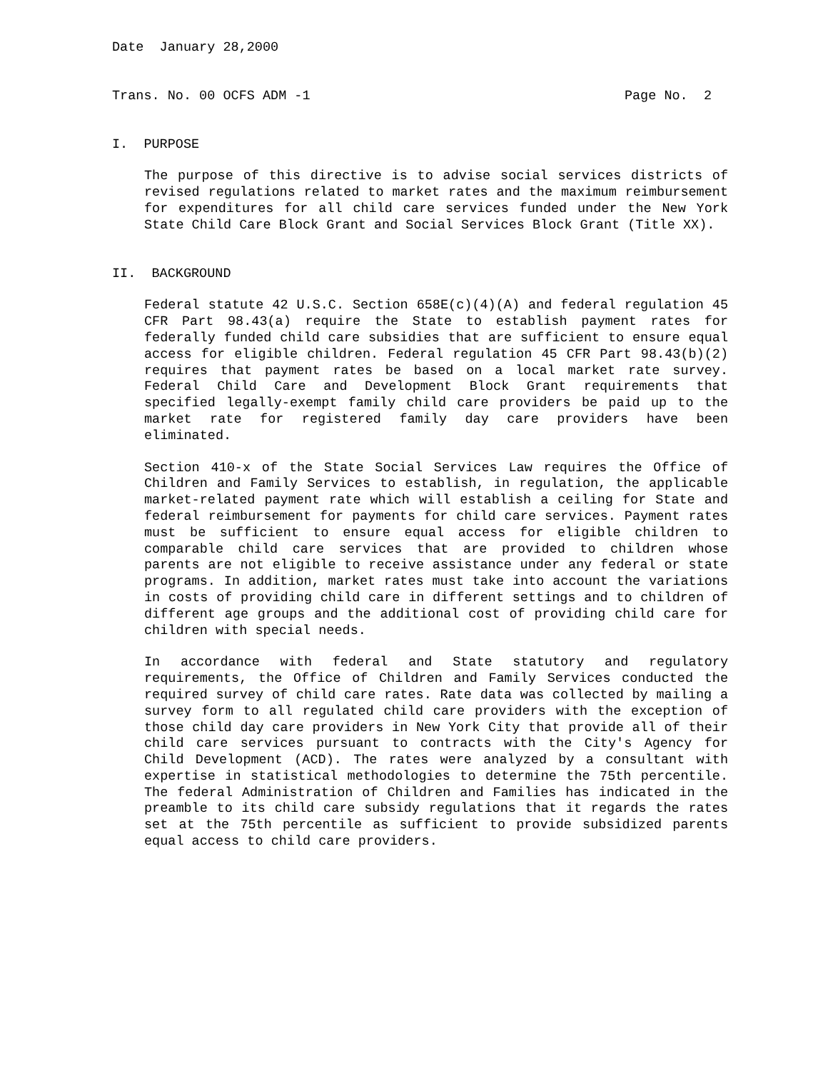Date January 28,2000
Trans. No. 00 OCFS ADM -1 Page No. 2
I. PURPOSE
The purpose of this directive is to advise social services districts of revised regulations related to market rates and the maximum reimbursement for expenditures for all child care services funded under the New York State Child Care Block Grant and Social Services Block Grant (Title XX).
II. BACKGROUND
Federal statute 42 U.S.C. Section 658E(c)(4)(A) and federal regulation 45 CFR Part 98.43(a) require the State to establish payment rates for federally funded child care subsidies that are sufficient to ensure equal access for eligible children. Federal regulation 45 CFR Part 98.43(b)(2) requires that payment rates be based on a local market rate survey. Federal Child Care and Development Block Grant requirements that specified legally-exempt family child care providers be paid up to the market rate for registered family day care providers have been eliminated.
Section 410-x of the State Social Services Law requires the Office of Children and Family Services to establish, in regulation, the applicable market-related payment rate which will establish a ceiling for State and federal reimbursement for payments for child care services. Payment rates must be sufficient to ensure equal access for eligible children to comparable child care services that are provided to children whose parents are not eligible to receive assistance under any federal or state programs. In addition, market rates must take into account the variations in costs of providing child care in different settings and to children of different age groups and the additional cost of providing child care for children with special needs.
In accordance with federal and State statutory and regulatory requirements, the Office of Children and Family Services conducted the required survey of child care rates. Rate data was collected by mailing a survey form to all regulated child care providers with the exception of those child day care providers in New York City that provide all of their child care services pursuant to contracts with the City's Agency for Child Development (ACD). The rates were analyzed by a consultant with expertise in statistical methodologies to determine the 75th percentile. The federal Administration of Children and Families has indicated in the preamble to its child care subsidy regulations that it regards the rates set at the 75th percentile as sufficient to provide subsidized parents equal access to child care providers.